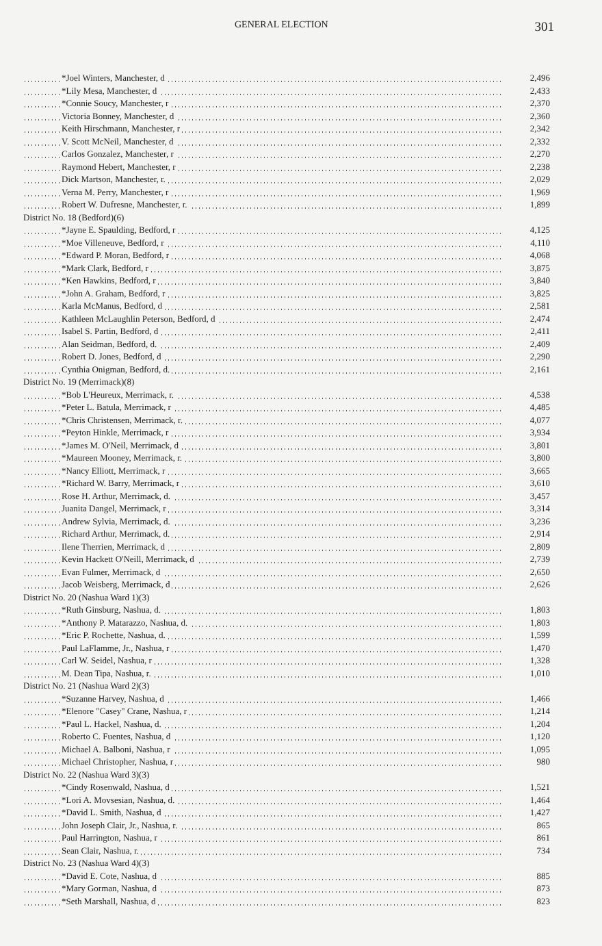GENERAL ELECTION 301
| *Joel Winters, Manchester, d | 2,496 |
| *Lily Mesa, Manchester, d | 2,433 |
| *Connie Soucy, Manchester, r | 2,370 |
| Victoria Bonney, Manchester, d | 2,360 |
| Keith Hirschmann, Manchester, r | 2,342 |
| V. Scott McNeil, Manchester, d | 2,332 |
| Carlos Gonzalez, Manchester, r | 2,270 |
| Raymond Hebert, Manchester, r | 2,238 |
| Dick Martson, Manchester, r. | 2,029 |
| Verna M. Perry, Manchester, r | 1,969 |
| Robert W. Dufresne, Manchester, r. | 1,899 |
| District No. 18 (Bedford)(6) | |
| *Jayne E. Spaulding, Bedford, r | 4,125 |
| *Moe Villeneuve, Bedford, r | 4,110 |
| *Edward P. Moran, Bedford, r | 4,068 |
| *Mark Clark, Bedford, r | 3,875 |
| *Ken Hawkins, Bedford, r | 3,840 |
| *John A. Graham, Bedford, r | 3,825 |
| Karla McManus, Bedford, d | 2,581 |
| Kathleen McLaughlin Peterson, Bedford, d | 2,474 |
| Isabel S. Partin, Bedford, d | 2,411 |
| Alan Seidman, Bedford, d. | 2,409 |
| Robert D. Jones, Bedford, d | 2,290 |
| Cynthia Onigman, Bedford, d. | 2,161 |
| District No. 19 (Merrimack)(8) | |
| *Bob L'Heureux, Merrimack, r. | 4,538 |
| *Peter L. Batula, Merrimack, r | 4,485 |
| *Chris Christensen, Merrimack, r. | 4,077 |
| *Peyton Hinkle, Merrimack, r | 3,934 |
| *James M. O'Neil, Merrimack, d | 3,801 |
| *Maureen Mooney, Merrimack, r. | 3,800 |
| *Nancy Elliott, Merrimack, r | 3,665 |
| *Richard W. Barry, Merrimack, r | 3,610 |
| Rose H. Arthur, Merrimack, d. | 3,457 |
| Juanita Dangel, Merrimack, r | 3,314 |
| Andrew Sylvia, Merrimack, d. | 3,236 |
| Richard Arthur, Merrimack, d. | 2,914 |
| Ilene Therrien, Merrimack, d | 2,809 |
| Kevin Hackett O'Neill, Merrimack, d | 2,739 |
| Evan Fulmer, Merrimack, d | 2,650 |
| Jacob Weisberg, Merrimack, d | 2,626 |
| District No. 20 (Nashua Ward 1)(3) | |
| *Ruth Ginsburg, Nashua, d. | 1,803 |
| *Anthony P. Matarazzo, Nashua, d. | 1,803 |
| *Eric P. Rochette, Nashua, d. | 1,599 |
| Paul LaFlamme, Jr., Nashua, r | 1,470 |
| Carl W. Seidel, Nashua, r | 1,328 |
| M. Dean Tipa, Nashua, r. | 1,010 |
| District No. 21 (Nashua Ward 2)(3) | |
| *Suzanne Harvey, Nashua, d | 1,466 |
| *Elenore "Casey" Crane, Nashua, r | 1,214 |
| *Paul L. Hackel, Nashua, d. | 1,204 |
| Roberto C. Fuentes, Nashua, d | 1,120 |
| Michael A. Balboni, Nashua, r | 1,095 |
| Michael Christopher, Nashua, r | 980 |
| District No. 22 (Nashua Ward 3)(3) | |
| *Cindy Rosenwald, Nashua, d | 1,521 |
| *Lori A. Movsesian, Nashua, d. | 1,464 |
| *David L. Smith, Nashua, d | 1,427 |
| John Joseph Clair, Jr., Nashua, r. | 865 |
| Paul Harrington, Nashua, r | 861 |
| Sean Clair, Nashua, r. | 734 |
| District No. 23 (Nashua Ward 4)(3) | |
| *David E. Cote, Nashua, d | 885 |
| *Mary Gorman, Nashua, d | 873 |
| *Seth Marshall, Nashua, d | 823 |